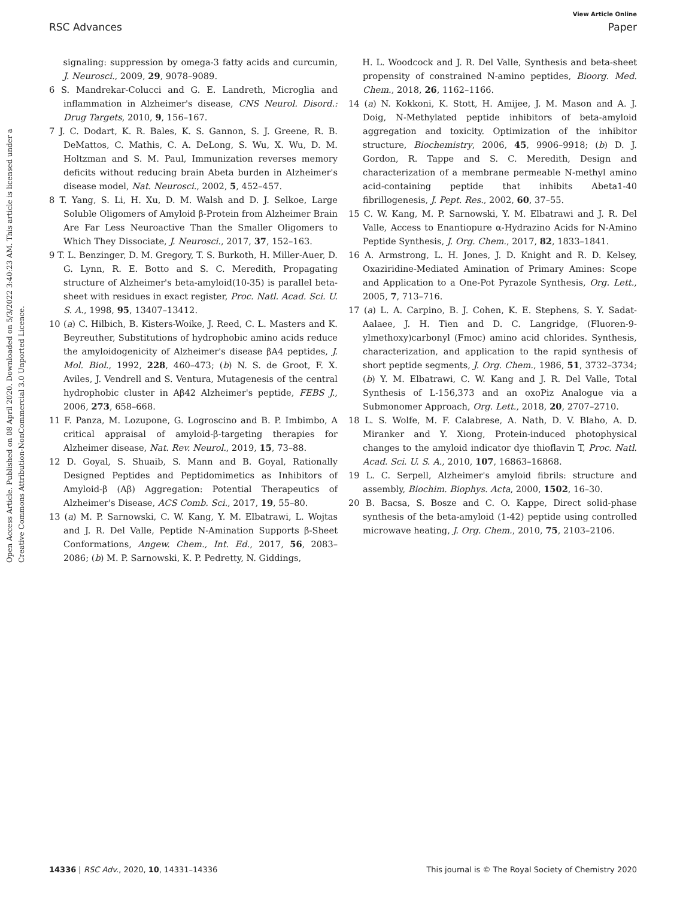View Article Online
RSC Advances Paper
Open Access Article. Published on 08 April 2020. Downloaded on 5/3/2022 3:40:23 AM. This article is licensed under a Creative Commons Attribution-NonCommercial 3.0 Unported Licence.
signaling: suppression by omega-3 fatty acids and curcumin, J. Neurosci., 2009, 29, 9078–9089.
6 S. Mandrekar-Colucci and G. E. Landreth, Microglia and inflammation in Alzheimer's disease, CNS Neurol. Disord.: Drug Targets, 2010, 9, 156–167.
7 J. C. Dodart, K. R. Bales, K. S. Gannon, S. J. Greene, R. B. DeMattos, C. Mathis, C. A. DeLong, S. Wu, X. Wu, D. M. Holtzman and S. M. Paul, Immunization reverses memory deficits without reducing brain Abeta burden in Alzheimer's disease model, Nat. Neurosci., 2002, 5, 452–457.
8 T. Yang, S. Li, H. Xu, D. M. Walsh and D. J. Selkoe, Large Soluble Oligomers of Amyloid β-Protein from Alzheimer Brain Are Far Less Neuroactive Than the Smaller Oligomers to Which They Dissociate, J. Neurosci., 2017, 37, 152–163.
9 T. L. Benzinger, D. M. Gregory, T. S. Burkoth, H. Miller-Auer, D. G. Lynn, R. E. Botto and S. C. Meredith, Propagating structure of Alzheimer's beta-amyloid(10-35) is parallel beta-sheet with residues in exact register, Proc. Natl. Acad. Sci. U. S. A., 1998, 95, 13407–13412.
10 (a) C. Hilbich, B. Kisters-Woike, J. Reed, C. L. Masters and K. Beyreuther, Substitutions of hydrophobic amino acids reduce the amyloidogenicity of Alzheimer's disease βA4 peptides, J. Mol. Biol., 1992, 228, 460–473; (b) N. S. de Groot, F. X. Aviles, J. Vendrell and S. Ventura, Mutagenesis of the central hydrophobic cluster in Aβ42 Alzheimer's peptide, FEBS J., 2006, 273, 658–668.
11 F. Panza, M. Lozupone, G. Logroscino and B. P. Imbimbo, A critical appraisal of amyloid-β-targeting therapies for Alzheimer disease, Nat. Rev. Neurol., 2019, 15, 73–88.
12 D. Goyal, S. Shuaib, S. Mann and B. Goyal, Rationally Designed Peptides and Peptidomimetics as Inhibitors of Amyloid-β (Aβ) Aggregation: Potential Therapeutics of Alzheimer's Disease, ACS Comb. Sci., 2017, 19, 55–80.
13 (a) M. P. Sarnowski, C. W. Kang, Y. M. Elbatrawi, L. Wojtas and J. R. Del Valle, Peptide N-Amination Supports β-Sheet Conformations, Angew. Chem., Int. Ed., 2017, 56, 2083–2086; (b) M. P. Sarnowski, K. P. Pedretty, N. Giddings,
H. L. Woodcock and J. R. Del Valle, Synthesis and beta-sheet propensity of constrained N-amino peptides, Bioorg. Med. Chem., 2018, 26, 1162–1166.
14 (a) N. Kokkoni, K. Stott, H. Amijee, J. M. Mason and A. J. Doig, N-Methylated peptide inhibitors of beta-amyloid aggregation and toxicity. Optimization of the inhibitor structure, Biochemistry, 2006, 45, 9906–9918; (b) D. J. Gordon, R. Tappe and S. C. Meredith, Design and characterization of a membrane permeable N-methyl amino acid-containing peptide that inhibits Abeta1-40 fibrillogenesis, J. Pept. Res., 2002, 60, 37–55.
15 C. W. Kang, M. P. Sarnowski, Y. M. Elbatrawi and J. R. Del Valle, Access to Enantiopure α-Hydrazino Acids for N-Amino Peptide Synthesis, J. Org. Chem., 2017, 82, 1833–1841.
16 A. Armstrong, L. H. Jones, J. D. Knight and R. D. Kelsey, Oxaziridine-Mediated Amination of Primary Amines: Scope and Application to a One-Pot Pyrazole Synthesis, Org. Lett., 2005, 7, 713–716.
17 (a) L. A. Carpino, B. J. Cohen, K. E. Stephens, S. Y. Sadat-Aalaee, J. H. Tien and D. C. Langridge, (Fluoren-9-ylmethoxy)carbonyl (Fmoc) amino acid chlorides. Synthesis, characterization, and application to the rapid synthesis of short peptide segments, J. Org. Chem., 1986, 51, 3732–3734; (b) Y. M. Elbatrawi, C. W. Kang and J. R. Del Valle, Total Synthesis of L-156,373 and an oxoPiz Analogue via a Submonomer Approach, Org. Lett., 2018, 20, 2707–2710.
18 L. S. Wolfe, M. F. Calabrese, A. Nath, D. V. Blaho, A. D. Miranker and Y. Xiong, Protein-induced photophysical changes to the amyloid indicator dye thioflavin T, Proc. Natl. Acad. Sci. U. S. A., 2010, 107, 16863–16868.
19 L. C. Serpell, Alzheimer's amyloid fibrils: structure and assembly, Biochim. Biophys. Acta, 2000, 1502, 16–30.
20 B. Bacsa, S. Bosze and C. O. Kappe, Direct solid-phase synthesis of the beta-amyloid (1-42) peptide using controlled microwave heating, J. Org. Chem., 2010, 75, 2103–2106.
14336 | RSC Adv., 2020, 10, 14331–14336 This journal is © The Royal Society of Chemistry 2020